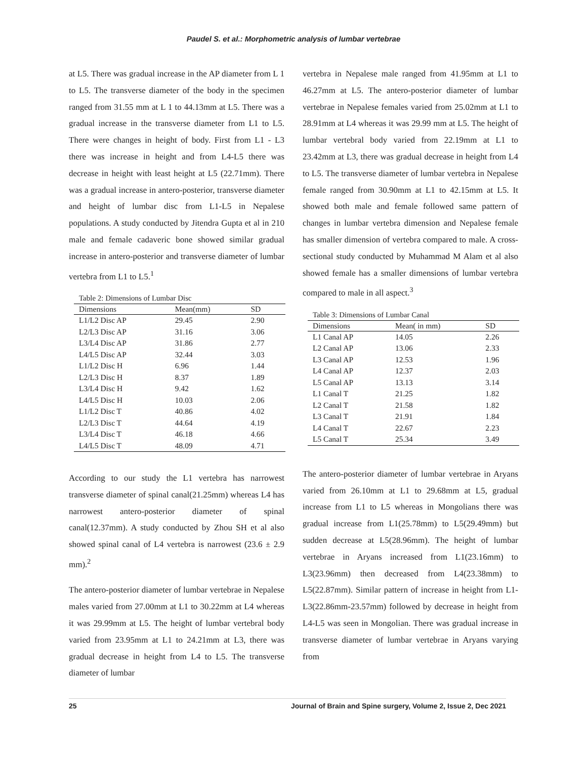Paudel S. et al.: Morphometric analysis of lumbar vertebrae
at L5. There was gradual increase in the AP diameter from L 1 to L5. The transverse diameter of the body in the specimen ranged from 31.55 mm at L 1 to 44.13mm at L5. There was a gradual increase in the transverse diameter from L1 to L5. There were changes in height of body. First from L1 - L3 there was increase in height and from L4-L5 there was decrease in height with least height at L5 (22.71mm). There was a gradual increase in antero-posterior, transverse diameter and height of lumbar disc from L1-L5 in Nepalese populations. A study conducted by Jitendra Gupta et al in 210 male and female cadaveric bone showed similar gradual increase in antero-posterior and transverse diameter of lumbar vertebra from L1 to L5.<sup>1</sup>
Table 2: Dimensions of Lumbar Disc
| Dimensions | Mean(mm) | SD |
| --- | --- | --- |
| L1/L2 Disc AP | 29.45 | 2.90 |
| L2/L3 Disc AP | 31.16 | 3.06 |
| L3/L4 Disc AP | 31.86 | 2.77 |
| L4/L5 Disc AP | 32.44 | 3.03 |
| L1/L2 Disc H | 6.96 | 1.44 |
| L2/L3 Disc H | 8.37 | 1.89 |
| L3/L4 Disc H | 9.42 | 1.62 |
| L4/L5 Disc H | 10.03 | 2.06 |
| L1/L2 Disc T | 40.86 | 4.02 |
| L2/L3 Disc T | 44.64 | 4.19 |
| L3/L4 Disc T | 46.18 | 4.66 |
| L4/L5 Disc T | 48.09 | 4.71 |
According to our study the L1 vertebra has narrowest transverse diameter of spinal canal(21.25mm) whereas L4 has narrowest antero-posterior diameter of spinal canal(12.37mm). A study conducted by Zhou SH et al also showed spinal canal of L4 vertebra is narrowest (23.6 ± 2.9 mm).<sup>2</sup>
The antero-posterior diameter of lumbar vertebrae in Nepalese males varied from 27.00mm at L1 to 30.22mm at L4 whereas it was 29.99mm at L5. The height of lumbar vertebral body varied from 23.95mm at L1 to 24.21mm at L3, there was gradual decrease in height from L4 to L5. The transverse diameter of lumbar
vertebra in Nepalese male ranged from 41.95mm at L1 to 46.27mm at L5. The antero-posterior diameter of lumbar vertebrae in Nepalese females varied from 25.02mm at L1 to 28.91mm at L4 whereas it was 29.99 mm at L5. The height of lumbar vertebral body varied from 22.19mm at L1 to 23.42mm at L3, there was gradual decrease in height from L4 to L5. The transverse diameter of lumbar vertebra in Nepalese female ranged from 30.90mm at L1 to 42.15mm at L5. It showed both male and female followed same pattern of changes in lumbar vertebra dimension and Nepalese female has smaller dimension of vertebra compared to male. A cross-sectional study conducted by Muhammad M Alam et al also showed female has a smaller dimensions of lumbar vertebra compared to male in all aspect.<sup>3</sup>
Table 3: Dimensions of Lumbar Canal
| Dimensions | Mean( in mm) | SD |
| --- | --- | --- |
| L1 Canal AP | 14.05 | 2.26 |
| L2 Canal AP | 13.06 | 2.33 |
| L3 Canal AP | 12.53 | 1.96 |
| L4 Canal AP | 12.37 | 2.03 |
| L5 Canal AP | 13.13 | 3.14 |
| L1 Canal T | 21.25 | 1.82 |
| L2 Canal T | 21.58 | 1.82 |
| L3 Canal T | 21.91 | 1.84 |
| L4 Canal T | 22.67 | 2.23 |
| L5 Canal T | 25.34 | 3.49 |
The antero-posterior diameter of lumbar vertebrae in Aryans varied from 26.10mm at L1 to 29.68mm at L5, gradual increase from L1 to L5 whereas in Mongolians there was gradual increase from L1(25.78mm) to L5(29.49mm) but sudden decrease at L5(28.96mm). The height of lumbar vertebrae in Aryans increased from L1(23.16mm) to L3(23.96mm) then decreased from L4(23.38mm) to L5(22.87mm). Similar pattern of increase in height from L1-L3(22.86mm-23.57mm) followed by decrease in height from L4-L5 was seen in Mongolian. There was gradual increase in transverse diameter of lumbar vertebrae in Aryans varying from
25 Journal of Brain and Spine surgery, Volume 2, Issue 2, Dec 2021